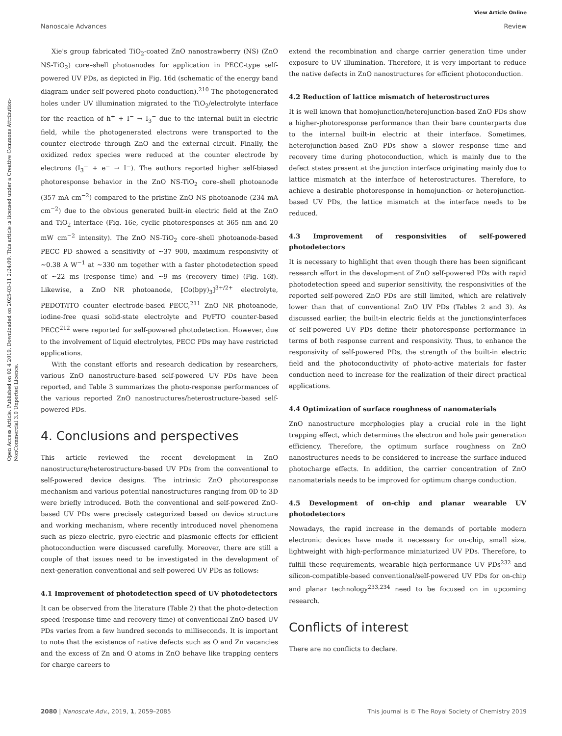View Article Online
Nanoscale Advances Review
Open Access Article. Published on 02 4 2019. Downloaded on 2025-03-11 2:24:09. This article is licensed under a Creative Commons Attribution-NonCommercial 3.0 Unported Licence.
Xie's group fabricated TiO<sub>2</sub>-coated ZnO nanostrawberry (NS) (ZnO NS-TiO<sub>2</sub>) core–shell photoanodes for application in PECC-type self-powered UV PDs, as depicted in Fig. 16d (schematic of the energy band diagram under self-powered photo-conduction).<sup>210</sup> The photogenerated holes under UV illumination migrated to the TiO<sub>2</sub>/electrolyte interface for the reaction of h<sup>+</sup> + I<sup>−</sup> → I<sub>3</sub><sup>−</sup> due to the internal built-in electric field, while the photogenerated electrons were transported to the counter electrode through ZnO and the external circuit. Finally, the oxidized redox species were reduced at the counter electrode by electrons (I<sub>3</sub><sup>−</sup> + e<sup>−</sup> → I<sup>−</sup>). The authors reported higher self-biased photoresponse behavior in the ZnO NS-TiO<sub>2</sub> core–shell photoanode (357 mA cm<sup>−2</sup>) compared to the pristine ZnO NS photoanode (234 mA cm<sup>−2</sup>) due to the obvious generated built-in electric field at the ZnO and TiO<sub>2</sub> interface (Fig. 16e, cyclic photoresponses at 365 nm and 20 mW cm<sup>−2</sup> intensity). The ZnO NS-TiO<sub>2</sub> core–shell photoanode-based PECC PD showed a sensitivity of ∼37 900, maximum responsivity of ∼0.38 A W<sup>−1</sup> at ∼330 nm together with a faster photodetection speed of ∼22 ms (response time) and ∼9 ms (recovery time) (Fig. 16f). Likewise, a ZnO NR photoanode, [Co(bpy)<sub>3</sub>]<sup>3+/2+</sup> electrolyte, PEDOT/ITO counter electrode-based PECC,<sup>211</sup> ZnO NR photoanode, iodine-free quasi solid-state electrolyte and Pt/FTO counter-based PECC<sup>212</sup> were reported for self-powered photodetection. However, due to the involvement of liquid electrolytes, PECC PDs may have restricted applications.
With the constant efforts and research dedication by researchers, various ZnO nanostructure-based self-powered UV PDs have been reported, and Table 3 summarizes the photo-response performances of the various reported ZnO nanostructures/heterostructure-based self-powered PDs.
4. Conclusions and perspectives
This article reviewed the recent development in ZnO nanostructure/heterostructure-based UV PDs from the conventional to self-powered device designs. The intrinsic ZnO photoresponse mechanism and various potential nanostructures ranging from 0D to 3D were briefly introduced. Both the conventional and self-powered ZnO-based UV PDs were precisely categorized based on device structure and working mechanism, where recently introduced novel phenomena such as piezo-electric, pyro-electric and plasmonic effects for efficient photoconduction were discussed carefully. Moreover, there are still a couple of that issues need to be investigated in the development of next-generation conventional and self-powered UV PDs as follows:
4.1 Improvement of photodetection speed of UV photodetectors
It can be observed from the literature (Table 2) that the photo-detection speed (response time and recovery time) of conventional ZnO-based UV PDs varies from a few hundred seconds to milliseconds. It is important to note that the existence of native defects such as O and Zn vacancies and the excess of Zn and O atoms in ZnO behave like trapping centers for charge careers to
extend the recombination and charge carrier generation time under exposure to UV illumination. Therefore, it is very important to reduce the native defects in ZnO nanostructures for efficient photoconduction.
4.2 Reduction of lattice mismatch of heterostructures
It is well known that homojunction/heterojunction-based ZnO PDs show a higher-photoresponse performance than their bare counterparts due to the internal built-in electric at their interface. Sometimes, heterojunction-based ZnO PDs show a slower response time and recovery time during photoconduction, which is mainly due to the defect states present at the junction interface originating mainly due to lattice mismatch at the interface of heterostructures. Therefore, to achieve a desirable photoresponse in homojunction- or heterojunction-based UV PDs, the lattice mismatch at the interface needs to be reduced.
4.3 Improvement of responsivities of self-powered photodetectors
It is necessary to highlight that even though there has been significant research effort in the development of ZnO self-powered PDs with rapid photodetection speed and superior sensitivity, the responsivities of the reported self-powered ZnO PDs are still limited, which are relatively lower than that of conventional ZnO UV PDs (Tables 2 and 3). As discussed earlier, the built-in electric fields at the junctions/interfaces of self-powered UV PDs define their photoresponse performance in terms of both response current and responsivity. Thus, to enhance the responsivity of self-powered PDs, the strength of the built-in electric field and the photoconductivity of photo-active materials for faster conduction need to increase for the realization of their direct practical applications.
4.4 Optimization of surface roughness of nanomaterials
ZnO nanostructure morphologies play a crucial role in the light trapping effect, which determines the electron and hole pair generation efficiency. Therefore, the optimum surface roughness on ZnO nanostructures needs to be considered to increase the surface-induced photocharge effects. In addition, the carrier concentration of ZnO nanomaterials needs to be improved for optimum charge conduction.
4.5 Development of on-chip and planar wearable UV photodetectors
Nowadays, the rapid increase in the demands of portable modern electronic devices have made it necessary for on-chip, small size, lightweight with high-performance miniaturized UV PDs. Therefore, to fulfill these requirements, wearable high-performance UV PDs<sup>232</sup> and silicon-compatible-based conventional/self-powered UV PDs for on-chip and planar technology<sup>233,234</sup> need to be focused on in upcoming research.
Conflicts of interest
There are no conflicts to declare.
2080 | Nanoscale Adv., 2019, 1, 2059–2085 This journal is © The Royal Society of Chemistry 2019